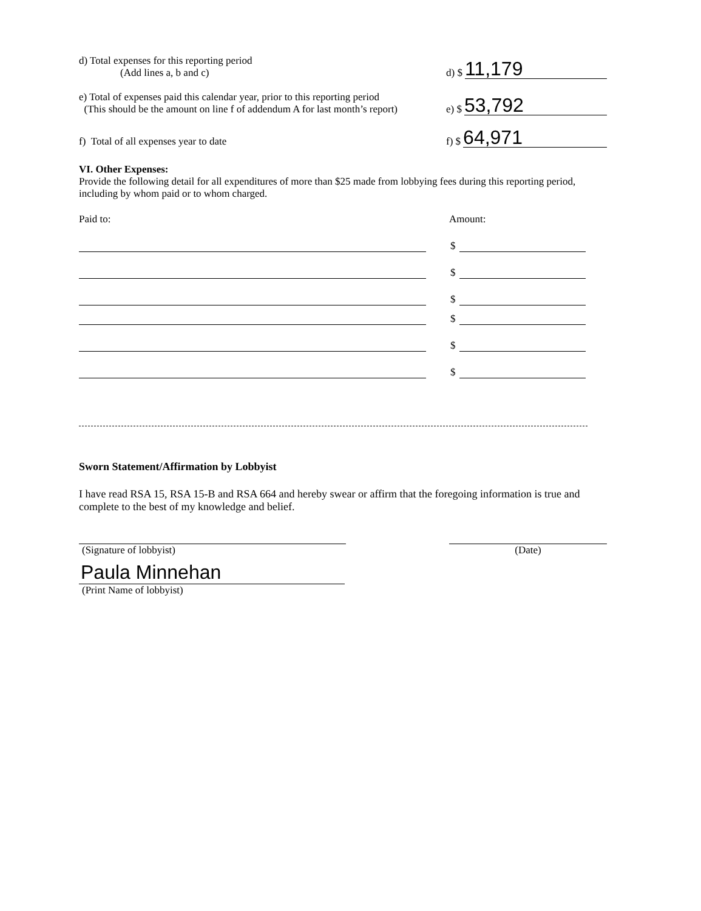d) Total expenses for this reporting period
(Add lines a, b and c)
d) $ 11,179
e) Total of expenses paid this calendar year, prior to this reporting period
(This should be the amount on line f of addendum A for last month’s report)
e) $ 53,792
f) Total of all expenses year to date
f) $ 64,971
VI. Other Expenses:
Provide the following detail for all expenditures of more than $25 made from lobbying fees during this reporting period, including by whom paid or to whom charged.
Paid to: Amount:
$
$
$
$
$
$
Sworn Statement/Affirmation by Lobbyist
I have read RSA 15, RSA 15-B and RSA 664 and hereby swear or affirm that the foregoing information is true and complete to the best of my knowledge and belief.
(Signature of lobbyist)
(Date)
Paula Minnehan
(Print Name of lobbyist)